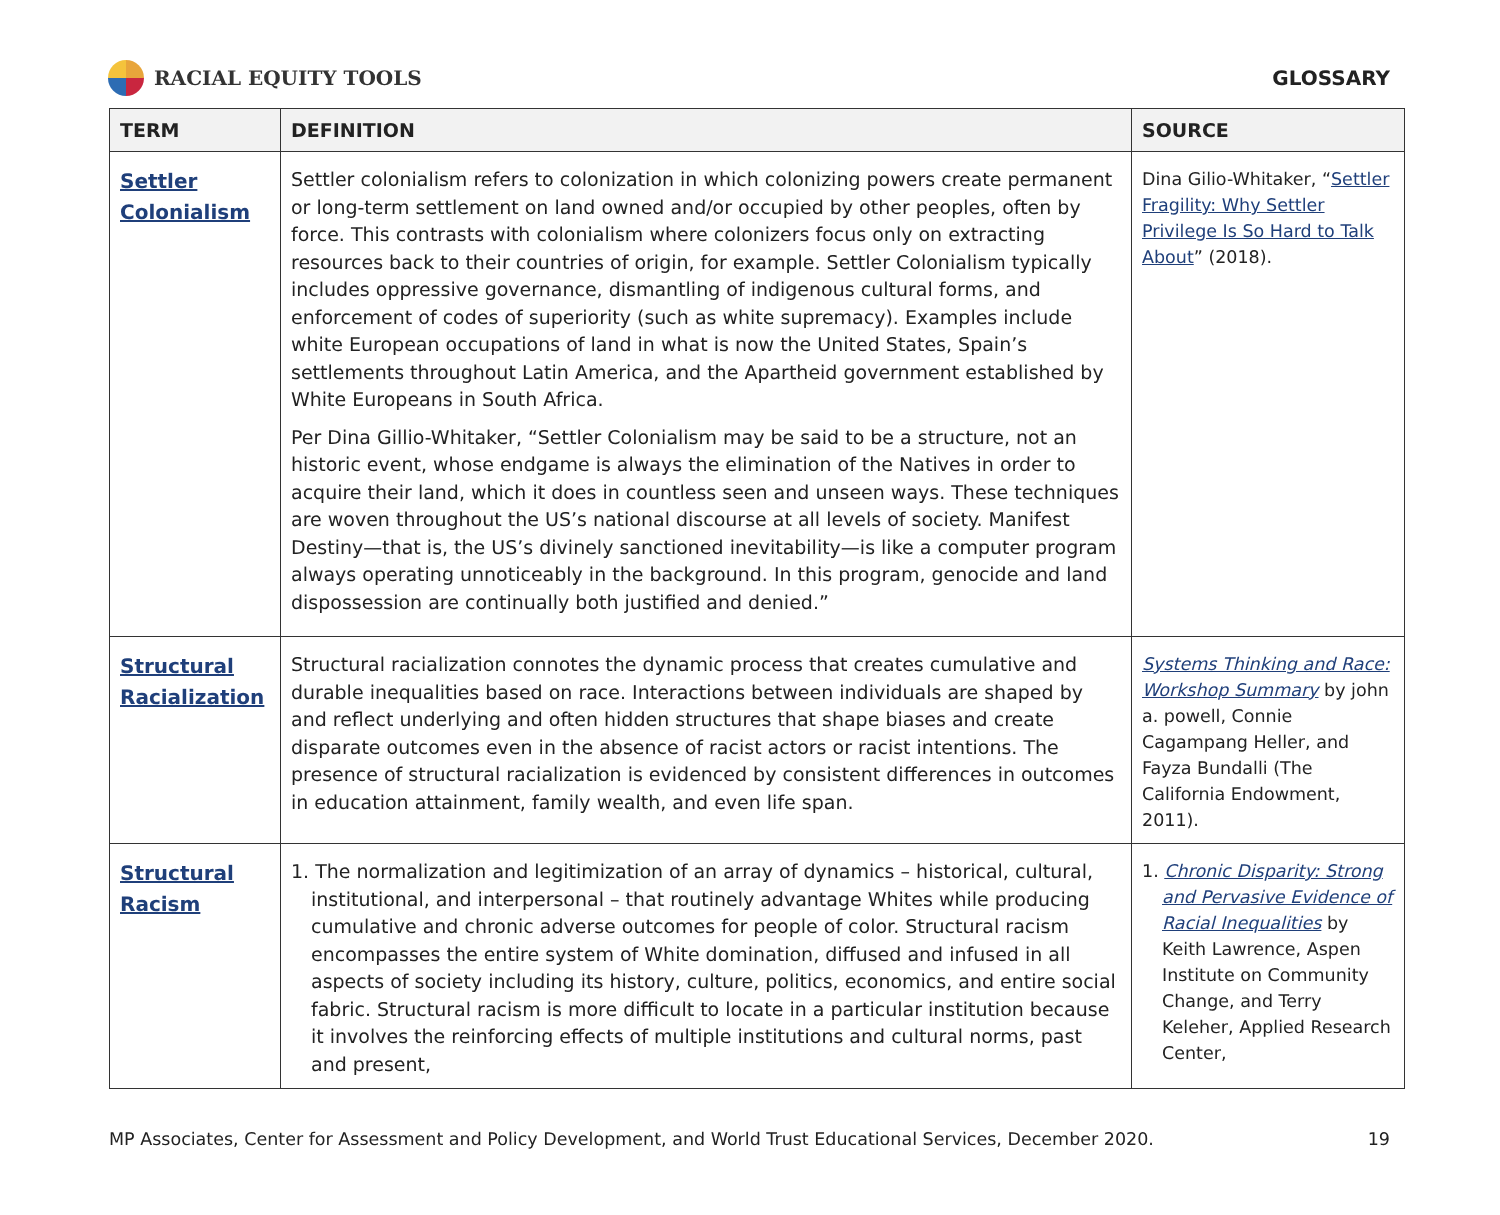RACIAL EQUITY TOOLS GLOSSARY
| TERM | DEFINITION | SOURCE |
| --- | --- | --- |
| Settler Colonialism | Settler colonialism refers to colonization in which colonizing powers create permanent or long-term settlement on land owned and/or occupied by other peoples, often by force. This contrasts with colonialism where colonizers focus only on extracting resources back to their countries of origin, for example. Settler Colonialism typically includes oppressive governance, dismantling of indigenous cultural forms, and enforcement of codes of superiority (such as white supremacy). Examples include white European occupations of land in what is now the United States, Spain’s settlements throughout Latin America, and the Apartheid government established by White Europeans in South Africa. Per Dina Gillio-Whitaker, “Settler Colonialism may be said to be a structure, not an historic event, whose endgame is always the elimination of the Natives in order to acquire their land, which it does in countless seen and unseen ways. These techniques are woven throughout the US’s national discourse at all levels of society. Manifest Destiny—that is, the US’s divinely sanctioned inevitability—is like a computer program always operating unnoticeably in the background. In this program, genocide and land dispossession are continually both justified and denied.” | Dina Gilio-Whitaker, “ Settler Fragility: Why Settler Privilege Is So Hard to Talk About ” (2018). |
| Structural Racialization | Structural racialization connotes the dynamic process that creates cumulative and durable inequalities based on race. Interactions between individuals are shaped by and reflect underlying and often hidden structures that shape biases and create disparate outcomes even in the absence of racist actors or racist intentions. The presence of structural racialization is evidenced by consistent differences in outcomes in education attainment, family wealth, and even life span. | Systems Thinking and Race: Workshop Summary by john a. powell, Connie Cagampang Heller, and Fayza Bundalli (The California Endowment, 2011). |
| Structural Racism | 1. The normalization and legitimization of an array of dynamics – historical, cultural, institutional, and interpersonal – that routinely advantage Whites while producing cumulative and chronic adverse outcomes for people of color. Structural racism encompasses the entire system of White domination, diffused and infused in all aspects of society including its history, culture, politics, economics, and entire social fabric. Structural racism is more difficult to locate in a particular institution because it involves the reinforcing effects of multiple institutions and cultural norms, past and present, | 1. Chronic Disparity: Strong and Pervasive Evidence of Racial Inequalities by Keith Lawrence, Aspen Institute on Community Change, and Terry Keleher, Applied Research Center, |
MP Associates, Center for Assessment and Policy Development, and World Trust Educational Services, December 2020. 19